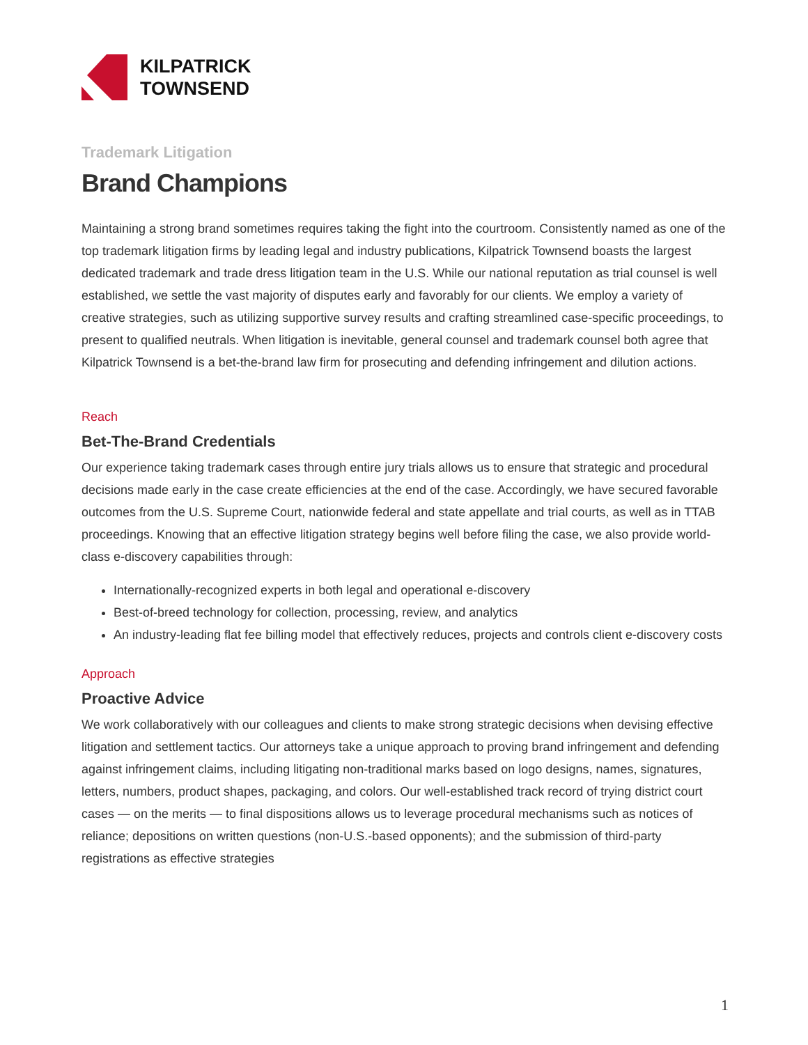KILPATRICK
TOWNSEND
Trademark Litigation
Brand Champions
Maintaining a strong brand sometimes requires taking the fight into the courtroom. Consistently named as one of the top trademark litigation firms by leading legal and industry publications, Kilpatrick Townsend boasts the largest dedicated trademark and trade dress litigation team in the U.S. While our national reputation as trial counsel is well established, we settle the vast majority of disputes early and favorably for our clients. We employ a variety of creative strategies, such as utilizing supportive survey results and crafting streamlined case-specific proceedings, to present to qualified neutrals. When litigation is inevitable, general counsel and trademark counsel both agree that Kilpatrick Townsend is a bet-the-brand law firm for prosecuting and defending infringement and dilution actions.
Reach
Bet-The-Brand Credentials
Our experience taking trademark cases through entire jury trials allows us to ensure that strategic and procedural decisions made early in the case create efficiencies at the end of the case. Accordingly, we have secured favorable outcomes from the U.S. Supreme Court, nationwide federal and state appellate and trial courts, as well as in TTAB proceedings. Knowing that an effective litigation strategy begins well before filing the case, we also provide world-class e-discovery capabilities through:
Internationally-recognized experts in both legal and operational e-discovery
Best-of-breed technology for collection, processing, review, and analytics
An industry-leading flat fee billing model that effectively reduces, projects and controls client e-discovery costs
Approach
Proactive Advice
We work collaboratively with our colleagues and clients to make strong strategic decisions when devising effective litigation and settlement tactics. Our attorneys take a unique approach to proving brand infringement and defending against infringement claims, including litigating non-traditional marks based on logo designs, names, signatures, letters, numbers, product shapes, packaging, and colors. Our well-established track record of trying district court cases — on the merits — to final dispositions allows us to leverage procedural mechanisms such as notices of reliance; depositions on written questions (non-U.S.-based opponents); and the submission of third-party registrations as effective strategies
1